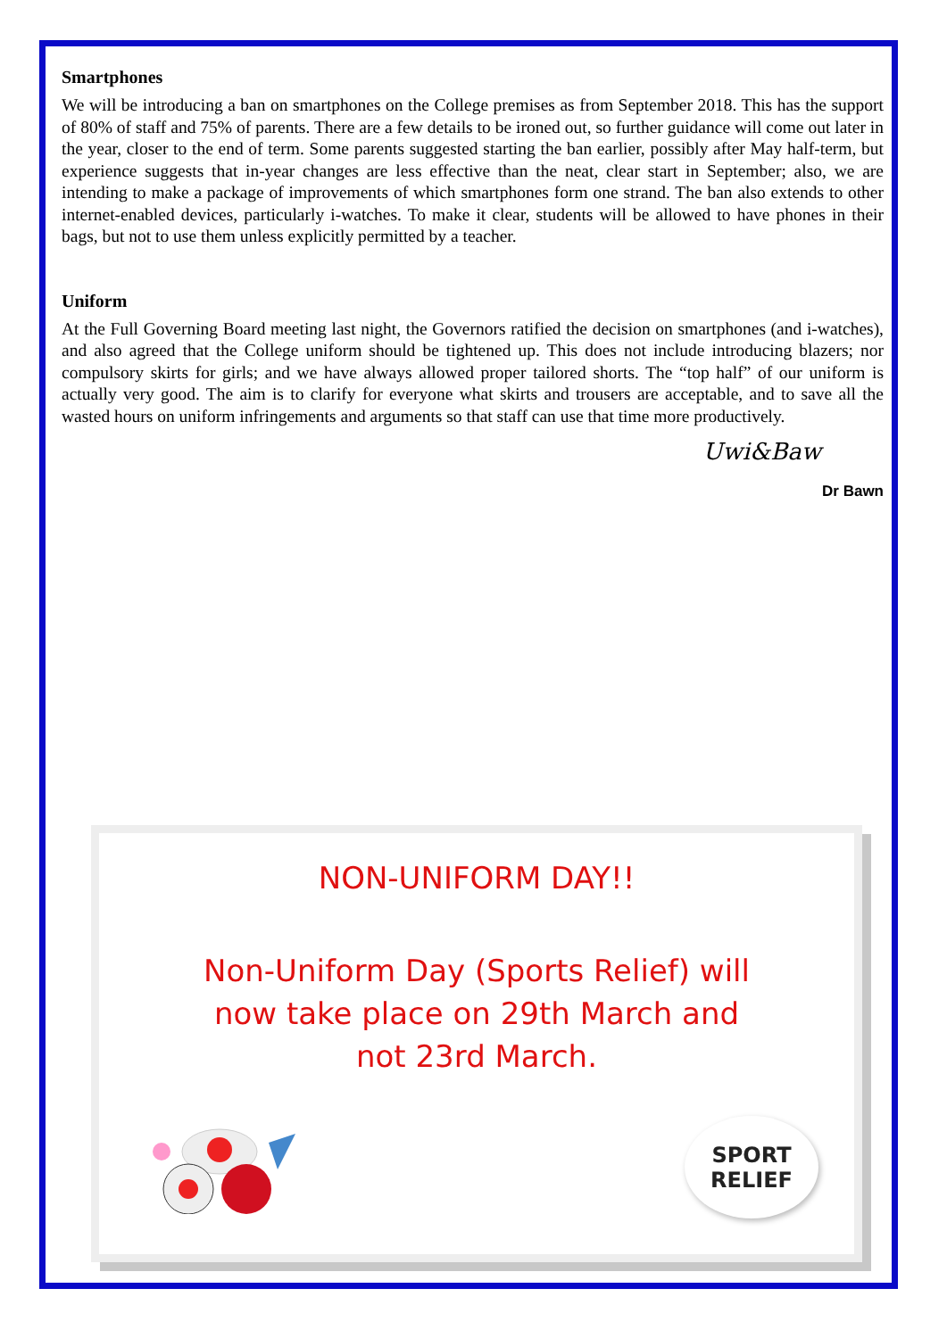Smartphones
We will be introducing a ban on smartphones on the College premises as from September 2018. This has the support of 80% of staff and 75% of parents. There are a few details to be ironed out, so further guidance will come out later in the year, closer to the end of term. Some parents suggested starting the ban earlier, possibly after May half-term, but experience suggests that in-year changes are less effective than the neat, clear start in September; also, we are intending to make a package of improvements of which smartphones form one strand. The ban also extends to other internet-enabled devices, particularly i-watches. To make it clear, students will be allowed to have phones in their bags, but not to use them unless explicitly permitted by a teacher.
Uniform
At the Full Governing Board meeting last night, the Governors ratified the decision on smartphones (and i-watches), and also agreed that the College uniform should be tightened up. This does not include introducing blazers; nor compulsory skirts for girls; and we have always allowed proper tailored shorts. The “top half” of our uniform is actually very good. The aim is to clarify for everyone what skirts and trousers are acceptable, and to save all the wasted hours on uniform infringements and arguments so that staff can use that time more productively.
Uwi&Baw
Dr Bawn
NON-UNIFORM DAY!!
Non-Uniform Day (Sports Relief) will
now take place on 29th March and
not 23rd March.
SPORT
RELIEF